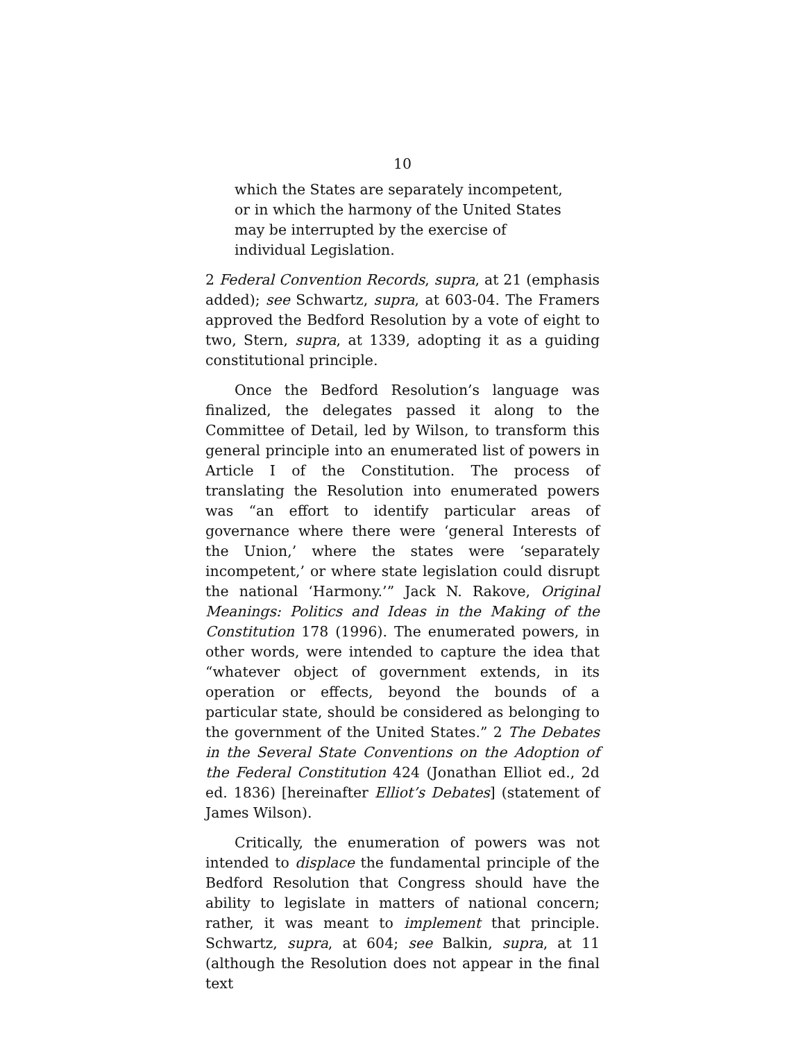10
which the States are separately incompetent, or in which the harmony of the United States may be interrupted by the exercise of individual Legislation.
2 Federal Convention Records, supra, at 21 (emphasis added); see Schwartz, supra, at 603-04. The Framers approved the Bedford Resolution by a vote of eight to two, Stern, supra, at 1339, adopting it as a guiding constitutional principle.
Once the Bedford Resolution’s language was finalized, the delegates passed it along to the Committee of Detail, led by Wilson, to transform this general principle into an enumerated list of powers in Article I of the Constitution. The process of translating the Resolution into enumerated powers was “an effort to identify particular areas of governance where there were ‘general Interests of the Union,’ where the states were ‘separately incompetent,’ or where state legislation could disrupt the national ‘Harmony.’” Jack N. Rakove, Original Meanings: Politics and Ideas in the Making of the Constitution 178 (1996). The enumerated powers, in other words, were intended to capture the idea that “whatever object of government extends, in its operation or effects, beyond the bounds of a particular state, should be considered as belonging to the government of the United States.” 2 The Debates in the Several State Conventions on the Adoption of the Federal Constitution 424 (Jonathan Elliot ed., 2d ed. 1836) [hereinafter Elliot’s Debates] (statement of James Wilson).
Critically, the enumeration of powers was not intended to displace the fundamental principle of the Bedford Resolution that Congress should have the ability to legislate in matters of national concern; rather, it was meant to implement that principle. Schwartz, supra, at 604; see Balkin, supra, at 11 (although the Resolution does not appear in the final text